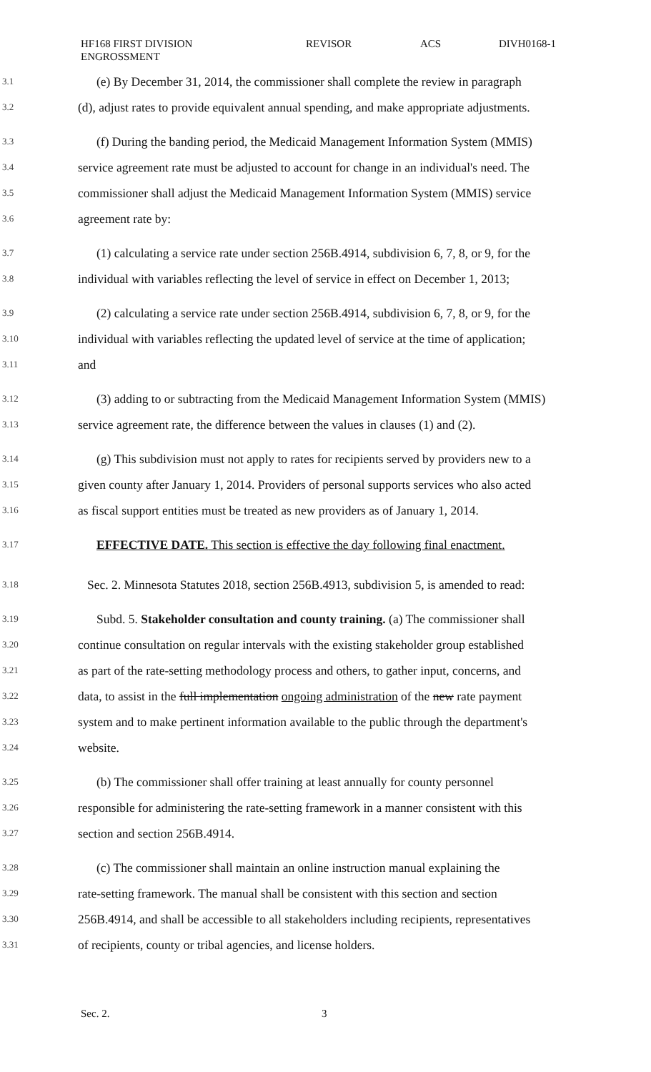HF168 FIRST DIVISION
ENGROSSMENT
REVISOR ACS DIVH0168-1
3.1 (e) By December 31, 2014, the commissioner shall complete the review in paragraph
3.2 (d), adjust rates to provide equivalent annual spending, and make appropriate adjustments.
3.3 (f) During the banding period, the Medicaid Management Information System (MMIS)
3.4 service agreement rate must be adjusted to account for change in an individual's need. The
3.5 commissioner shall adjust the Medicaid Management Information System (MMIS) service
3.6 agreement rate by:
3.7 (1) calculating a service rate under section 256B.4914, subdivision 6, 7, 8, or 9, for the
3.8 individual with variables reflecting the level of service in effect on December 1, 2013;
3.9 (2) calculating a service rate under section 256B.4914, subdivision 6, 7, 8, or 9, for the
3.10 individual with variables reflecting the updated level of service at the time of application;
3.11 and
3.12 (3) adding to or subtracting from the Medicaid Management Information System (MMIS)
3.13 service agreement rate, the difference between the values in clauses (1) and (2).
3.14 (g) This subdivision must not apply to rates for recipients served by providers new to a
3.15 given county after January 1, 2014. Providers of personal supports services who also acted
3.16 as fiscal support entities must be treated as new providers as of January 1, 2014.
3.17 EFFECTIVE DATE. This section is effective the day following final enactment.
3.18 Sec. 2. Minnesota Statutes 2018, section 256B.4913, subdivision 5, is amended to read:
3.19 Subd. 5. Stakeholder consultation and county training. (a) The commissioner shall
3.20 continue consultation on regular intervals with the existing stakeholder group established
3.21 as part of the rate-setting methodology process and others, to gather input, concerns, and
3.22 data, to assist in the full implementation ongoing administration of the new rate payment
3.23 system and to make pertinent information available to the public through the department's
3.24 website.
3.25 (b) The commissioner shall offer training at least annually for county personnel
3.26 responsible for administering the rate-setting framework in a manner consistent with this
3.27 section and section 256B.4914.
3.28 (c) The commissioner shall maintain an online instruction manual explaining the
3.29 rate-setting framework. The manual shall be consistent with this section and section
3.30 256B.4914, and shall be accessible to all stakeholders including recipients, representatives
3.31 of recipients, county or tribal agencies, and license holders.
Sec. 2. 3